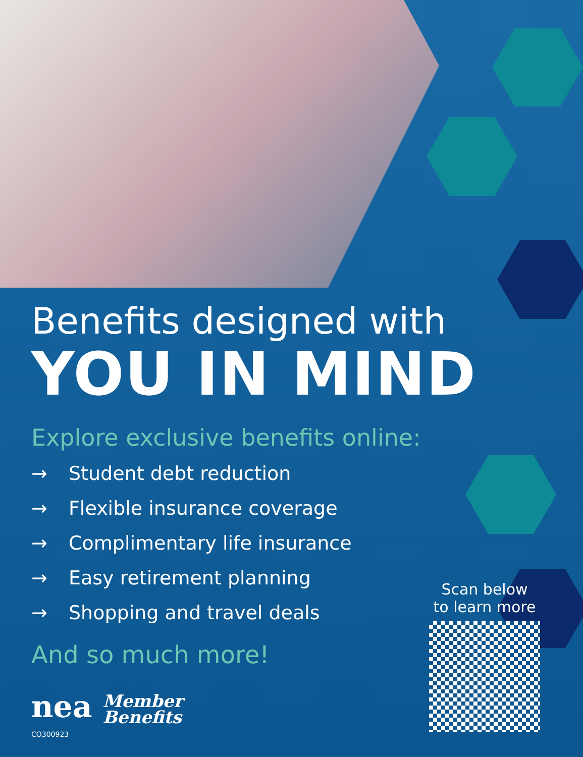Benefits designed with
YOU IN MIND
Explore exclusive benefits online:
→ Student debt reduction
→ Flexible insurance coverage
→ Complimentary life insurance
→ Easy retirement planning
→ Shopping and travel deals
And so much more!
nea Member
Benefits
CO300923
Scan below
to learn more